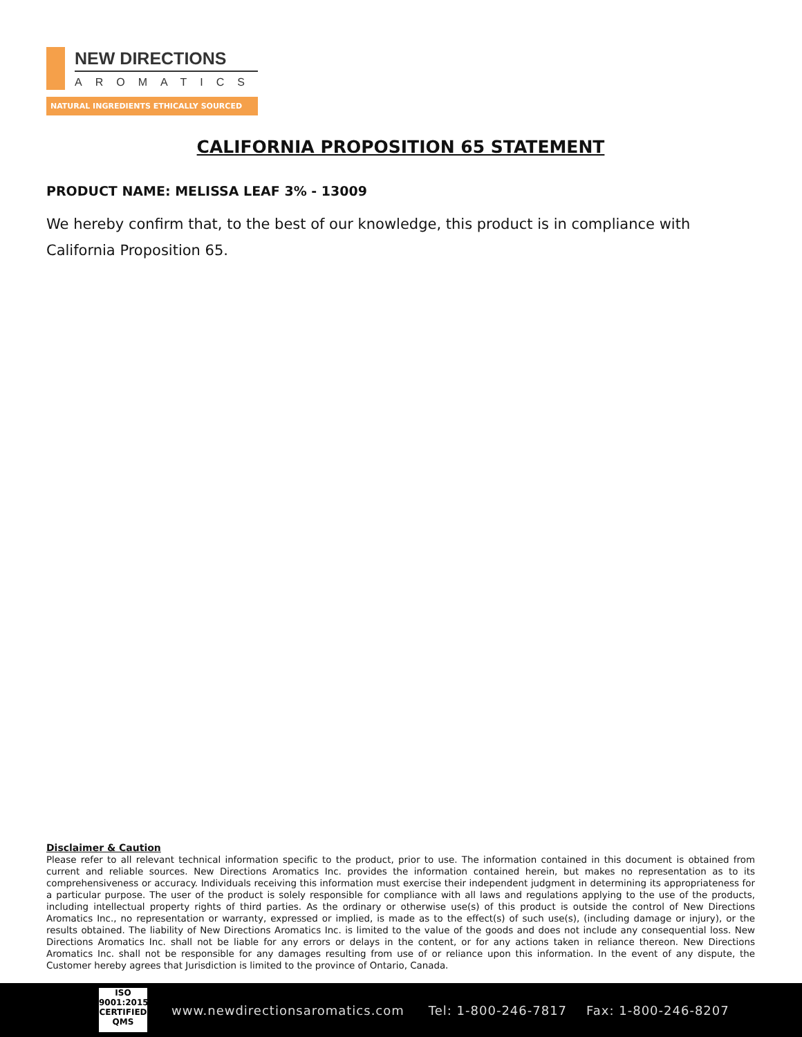NEW DIRECTIONS
AROMATICS
NATURAL INGREDIENTS ETHICALLY SOURCED
CALIFORNIA PROPOSITION 65 STATEMENT
PRODUCT NAME: MELISSA LEAF 3% - 13009
We hereby confirm that, to the best of our knowledge, this product is in compliance with California Proposition 65.
Disclaimer & Caution
Please refer to all relevant technical information specific to the product, prior to use. The information contained in this document is obtained from current and reliable sources. New Directions Aromatics Inc. provides the information contained herein, but makes no representation as to its comprehensiveness or accuracy. Individuals receiving this information must exercise their independent judgment in determining its appropriateness for a particular purpose. The user of the product is solely responsible for compliance with all laws and regulations applying to the use of the products, including intellectual property rights of third parties. As the ordinary or otherwise use(s) of this product is outside the control of New Directions Aromatics Inc., no representation or warranty, expressed or implied, is made as to the effect(s) of such use(s), (including damage or injury), or the results obtained. The liability of New Directions Aromatics Inc. is limited to the value of the goods and does not include any consequential loss. New Directions Aromatics Inc. shall not be liable for any errors or delays in the content, or for any actions taken in reliance thereon. New Directions Aromatics Inc. shall not be responsible for any damages resulting from use of or reliance upon this information. In the event of any dispute, the Customer hereby agrees that Jurisdiction is limited to the province of Ontario, Canada.
ISO
9001:2015
CERTIFIED QMS
www.newdirectionsaromatics.com Tel: 1-800-246-7817 Fax: 1-800-246-8207